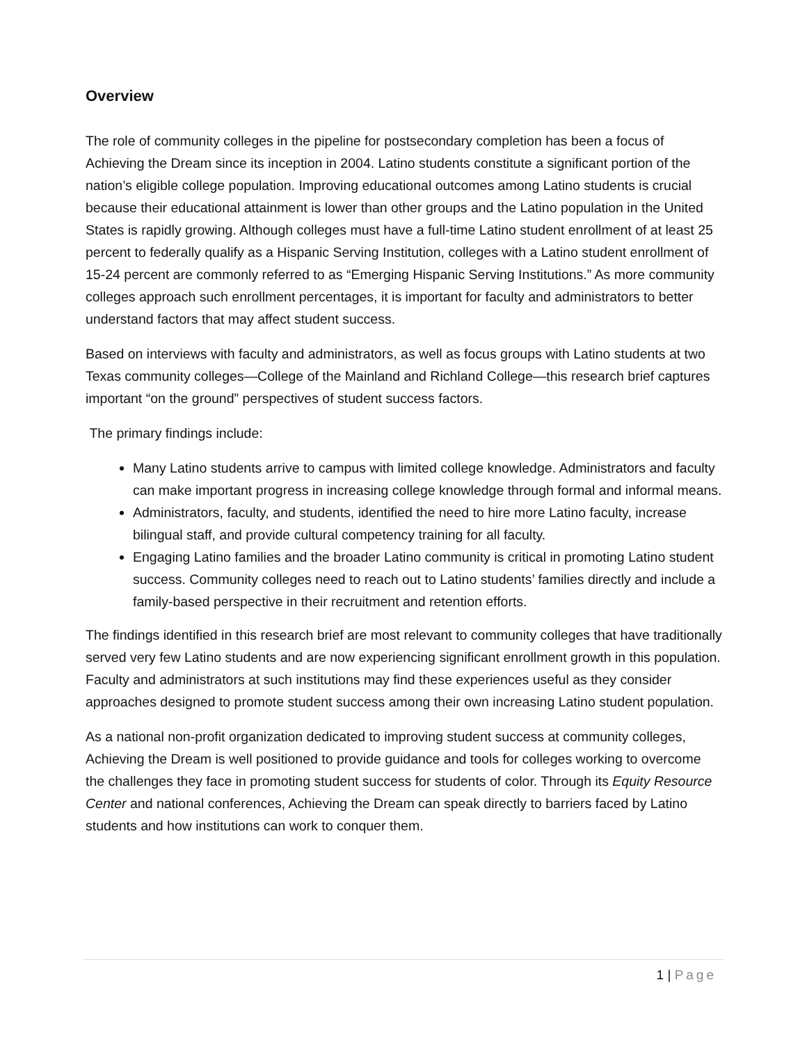Overview
The role of community colleges in the pipeline for postsecondary completion has been a focus of Achieving the Dream since its inception in 2004. Latino students constitute a significant portion of the nation’s eligible college population. Improving educational outcomes among Latino students is crucial because their educational attainment is lower than other groups and the Latino population in the United States is rapidly growing. Although colleges must have a full-time Latino student enrollment of at least 25 percent to federally qualify as a Hispanic Serving Institution, colleges with a Latino student enrollment of 15-24 percent are commonly referred to as “Emerging Hispanic Serving Institutions.” As more community colleges approach such enrollment percentages, it is important for faculty and administrators to better understand factors that may affect student success.
Based on interviews with faculty and administrators, as well as focus groups with Latino students at two Texas community colleges—College of the Mainland and Richland College—this research brief captures important “on the ground” perspectives of student success factors.
The primary findings include:
Many Latino students arrive to campus with limited college knowledge. Administrators and faculty can make important progress in increasing college knowledge through formal and informal means.
Administrators, faculty, and students, identified the need to hire more Latino faculty, increase bilingual staff, and provide cultural competency training for all faculty.
Engaging Latino families and the broader Latino community is critical in promoting Latino student success. Community colleges need to reach out to Latino students’ families directly and include a family-based perspective in their recruitment and retention efforts.
The findings identified in this research brief are most relevant to community colleges that have traditionally served very few Latino students and are now experiencing significant enrollment growth in this population. Faculty and administrators at such institutions may find these experiences useful as they consider approaches designed to promote student success among their own increasing Latino student population.
As a national non-profit organization dedicated to improving student success at community colleges, Achieving the Dream is well positioned to provide guidance and tools for colleges working to overcome the challenges they face in promoting student success for students of color. Through its Equity Resource Center and national conferences, Achieving the Dream can speak directly to barriers faced by Latino students and how institutions can work to conquer them.
1 | Page